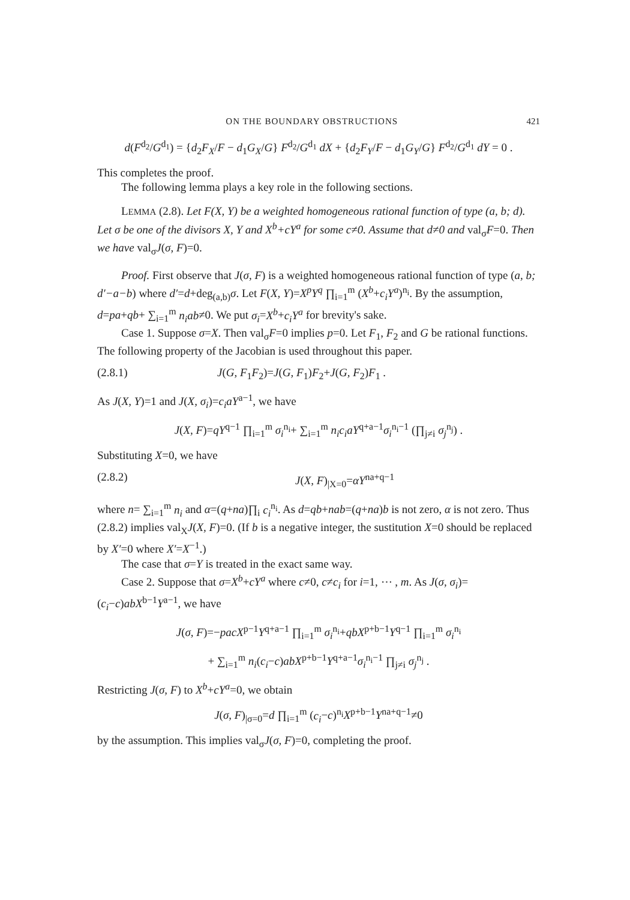ON THE BOUNDARY OBSTRUCTIONS 421
d(F<sup>d<sub>2</sub></sup>/G<sup>d<sub>1</sub></sup>) = {d<sub>2</sub>F<sub>X</sub>/F − d<sub>1</sub>G<sub>X</sub>/G} F<sup>d<sub>2</sub></sup>/G<sup>d<sub>1</sub></sup> dX + {d<sub>2</sub>F<sub>Y</sub>/F − d<sub>1</sub>G<sub>Y</sub>/G} F<sup>d<sub>2</sub></sup>/G<sup>d<sub>1</sub></sup> dY = 0 .
This completes the proof.
The following lemma plays a key role in the following sections.
LEMMA (2.8). Let F(X, Y) be a weighted homogeneous rational function of type (a, b; d). Let σ be one of the divisors X, Y and X<sup>b</sup>+cY<sup>a</sup> for some c≠0. Assume that d≠0 and val<sub>σ</sub>F=0. Then we have val<sub>σ</sub>J(σ, F)=0.
Proof. First observe that J(σ, F) is a weighted homogeneous rational function of type (a, b; d′−a−b) where d′=d+deg<sub>(a,b)</sub>σ. Let F(X, Y)=X<sup>p</sup>Y<sup>q</sup> ∏<sub>i=1</sub><sup>m</sup> (X<sup>b</sup>+c<sub>i</sub>Y<sup>a</sup>)<sup>n<sub>i</sub></sup>. By the assumption, d=pa+qb+ ∑<sub>i=1</sub><sup>m</sup> n<sub>i</sub>ab≠0. We put σ<sub>i</sub>=X<sup>b</sup>+c<sub>i</sub>Y<sup>a</sup> for brevity's sake.
Case 1. Suppose σ=X. Then val<sub>σ</sub>F=0 implies p=0. Let F<sub>1</sub>, F<sub>2</sub> and G be rational functions. The following property of the Jacobian is used throughout this paper.
(2.8.1) J(G, F<sub>1</sub>F<sub>2</sub>)=J(G, F<sub>1</sub>)F<sub>2</sub>+J(G, F<sub>2</sub>)F<sub>1</sub> .
As J(X, Y)=1 and J(X, σ<sub>i</sub>)=c<sub>i</sub>aY<sup>a−1</sup>, we have
J(X, F)=qY<sup>q−1</sup> ∏<sub>i=1</sub><sup>m</sup> σ<sub>i</sub><sup>n<sub>i</sub></sup>+ ∑<sub>i=1</sub><sup>m</sup> n<sub>i</sub>c<sub>i</sub>aY<sup>q+a−1</sup>σ<sub>i</sub><sup>n<sub>i</sub>−1</sup> (∏<sub>j≠i</sub> σ<sub>j</sub><sup>n<sub>j</sub></sup>) .
Substituting X=0, we have
(2.8.2) J(X, F)<sub>|X=0</sub>=αY<sup>na+q−1</sup>
where n= ∑<sub>i=1</sub><sup>m</sup> n<sub>i</sub> and α=(q+na)∏<sub>i</sub> c<sub>i</sub><sup>n<sub>i</sub></sup>. As d=qb+nab=(q+na)b is not zero, α is not zero. Thus (2.8.2) implies val<sub>X</sub>J(X, F)=0. (If b is a negative integer, the sustitution X=0 should be replaced by X′=0 where X′=X<sup>−1</sup>.)
The case that σ=Y is treated in the exact same way.
Case 2. Suppose that σ=X<sup>b</sup>+cY<sup>a</sup> where c≠0, c≠c<sub>i</sub> for i=1, ⋯ , m. As J(σ, σ<sub>i</sub>)=(c<sub>i</sub>−c)abX<sup>b−1</sup>Y<sup>a−1</sup>, we have
J(σ, F)=−pacX<sup>p−1</sup>Y<sup>q+a−1</sup> ∏<sub>i=1</sub><sup>m</sup> σ<sub>i</sub><sup>n<sub>i</sub></sup>+qbX<sup>p+b−1</sup>Y<sup>q−1</sup> ∏<sub>i=1</sub><sup>m</sup> σ<sub>i</sub><sup>n<sub>i</sub></sup>
+ ∑<sub>i=1</sub><sup>m</sup> n<sub>i</sub>(c<sub>i</sub>−c)abX<sup>p+b−1</sup>Y<sup>q+a−1</sup>σ<sub>i</sub><sup>n<sub>i</sub>−1</sup> ∏<sub>j≠i</sub> σ<sub>j</sub><sup>n<sub>j</sub></sup> .
Restricting J(σ, F) to X<sup>b</sup>+cY<sup>a</sup>=0, we obtain
J(σ, F)<sub>|σ=0</sub>=d ∏<sub>i=1</sub><sup>m</sup> (c<sub>i</sub>−c)<sup>n<sub>i</sub></sup>X<sup>p+b−1</sup>Y<sup>na+q−1</sup>≠0
by the assumption. This implies val<sub>σ</sub>J(σ, F)=0, completing the proof.